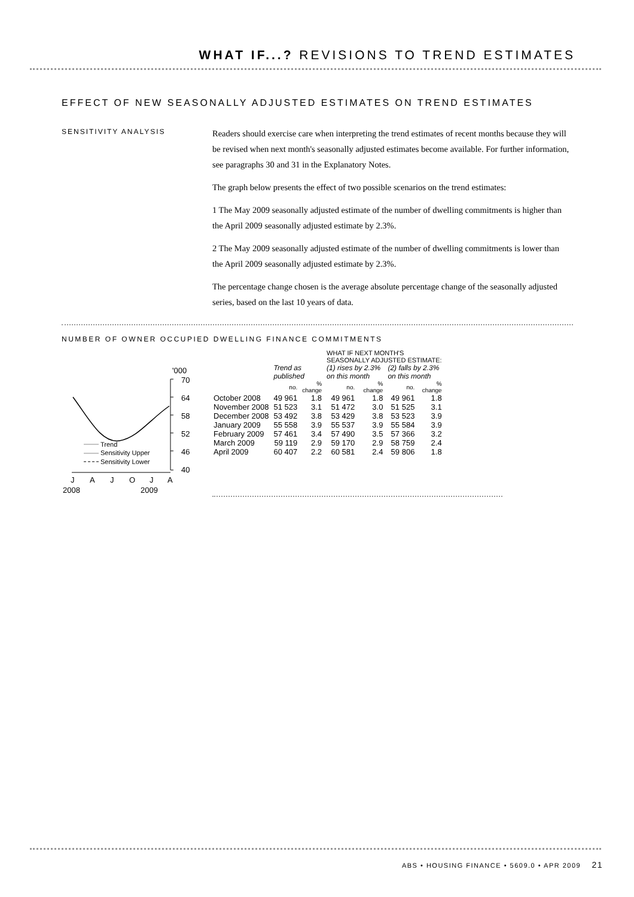WHAT IF...? REVISIONS TO TREND ESTIMATES
EFFECT OF NEW SEASONALLY ADJUSTED ESTIMATES ON TREND ESTIMATES
SENSITIVITY ANALYSIS
Readers should exercise care when interpreting the trend estimates of recent months because they will be revised when next month's seasonally adjusted estimates become available. For further information, see paragraphs 30 and 31 in the Explanatory Notes.
The graph below presents the effect of two possible scenarios on the trend estimates:
1 The May 2009 seasonally adjusted estimate of the number of dwelling commitments is higher than the April 2009 seasonally adjusted estimate by 2.3%.
2 The May 2009 seasonally adjusted estimate of the number of dwelling commitments is lower than the April 2009 seasonally adjusted estimate by 2.3%.
The percentage change chosen is the average absolute percentage change of the seasonally adjusted series, based on the last 10 years of data.
NUMBER OF OWNER OCCUPIED DWELLING FINANCE COMMITMENTS
'000
70
64
58
52
46
40
Trend
Sensitivity Upper
Sensitivity Lower
J
A
J
O
J
A
2008
2009
| | | | WHAT IF NEXT MONTH'S SEASONALLY ADJUSTED ESTIMATE: | | | |
| | Trend as published | | (1) rises by 2.3% on this month | | (2) falls by 2.3% on this month | |
| | no. | % change | no. | % change | no. | % change |
| October 2008 | 49 961 | 1.8 | 49 961 | 1.8 | 49 961 | 1.8 |
| November 2008 | 51 523 | 3.1 | 51 472 | 3.0 | 51 525 | 3.1 |
| December 2008 | 53 492 | 3.8 | 53 429 | 3.8 | 53 523 | 3.9 |
| January 2009 | 55 558 | 3.9 | 55 537 | 3.9 | 55 584 | 3.9 |
| February 2009 | 57 461 | 3.4 | 57 490 | 3.5 | 57 366 | 3.2 |
| March 2009 | 59 119 | 2.9 | 59 170 | 2.9 | 58 759 | 2.4 |
| April 2009 | 60 407 | 2.2 | 60 581 | 2.4 | 59 806 | 1.8 |
ABS • HOUSING FINANCE • 5609.0 • APR 2009 21